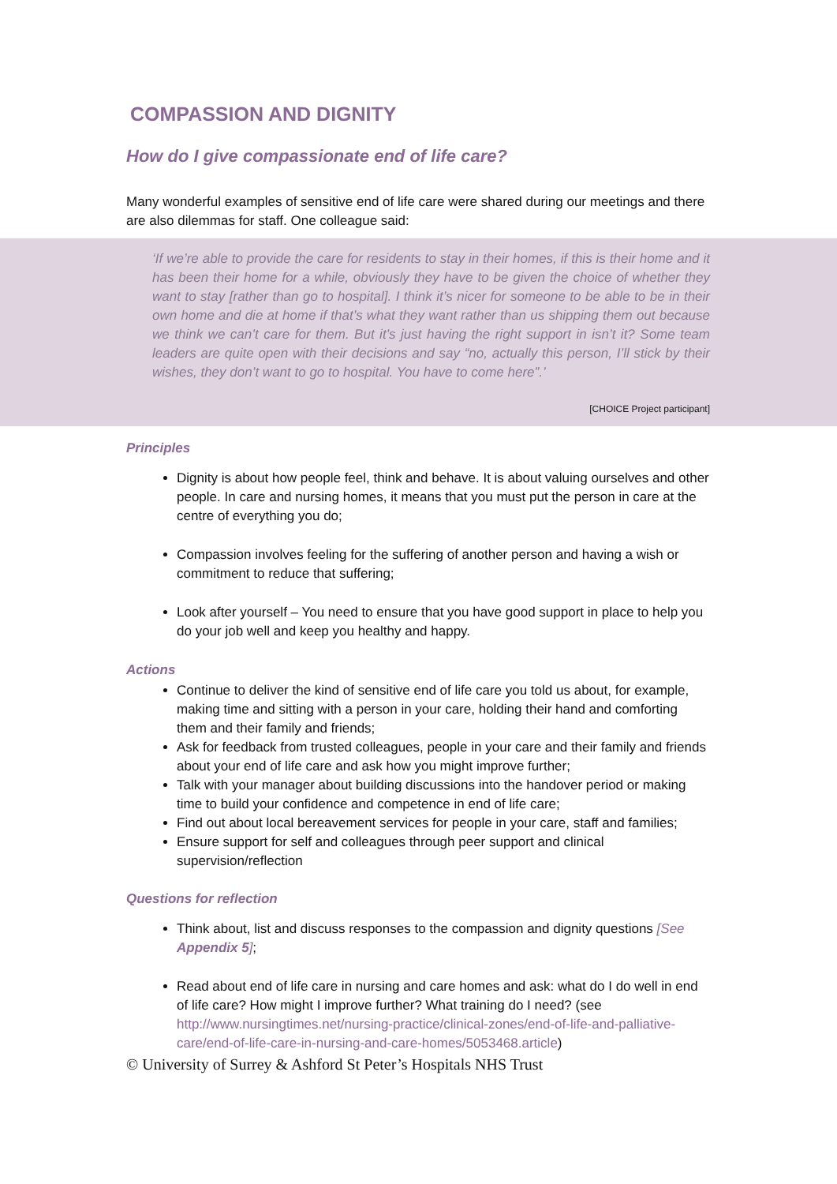COMPASSION AND DIGNITY
How do I give compassionate end of life care?
Many wonderful examples of sensitive end of life care were shared during our meetings and there are also dilemmas for staff. One colleague said:
‘If we’re able to provide the care for residents to stay in their homes, if this is their home and it has been their home for a while, obviously they have to be given the choice of whether they want to stay [rather than go to hospital]. I think it’s nicer for someone to be able to be in their own home and die at home if that’s what they want rather than us shipping them out because we think we can’t care for them. But it’s just having the right support in isn’t it? Some team leaders are quite open with their decisions and say “no, actually this person, I’ll stick by their wishes, they don’t want to go to hospital. You have to come here”.’
[CHOICE Project participant]
Principles
Dignity is about how people feel, think and behave. It is about valuing ourselves and other people. In care and nursing homes, it means that you must put the person in care at the centre of everything you do;
Compassion involves feeling for the suffering of another person and having a wish or commitment to reduce that suffering;
Look after yourself – You need to ensure that you have good support in place to help you do your job well and keep you healthy and happy.
Actions
Continue to deliver the kind of sensitive end of life care you told us about, for example, making time and sitting with a person in your care, holding their hand and comforting them and their family and friends;
Ask for feedback from trusted colleagues, people in your care and their family and friends about your end of life care and ask how you might improve further;
Talk with your manager about building discussions into the handover period or making time to build your confidence and competence in end of life care;
Find out about local bereavement services for people in your care, staff and families;
Ensure support for self and colleagues through peer support and clinical supervision/reflection
Questions for reflection
Think about, list and discuss responses to the compassion and dignity questions [See Appendix 5];
Read about end of life care in nursing and care homes and ask: what do I do well in end of life care? How might I improve further? What training do I need? (see http://www.nursingtimes.net/nursing-practice/clinical-zones/end-of-life-and-palliative-care/end-of-life-care-in-nursing-and-care-homes/5053468.article)
© University of Surrey & Ashford St Peter’s Hospitals NHS Trust